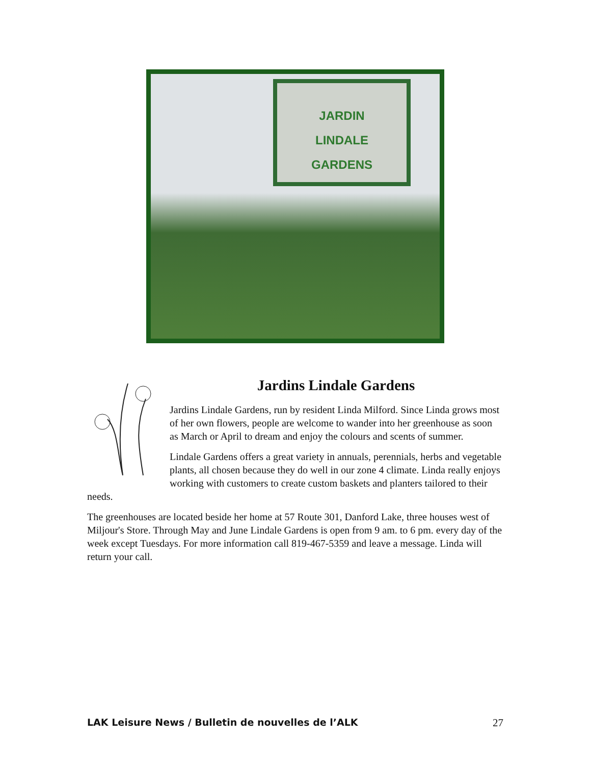JARDIN
LINDALE
GARDENS
Jardins Lindale Gardens
Jardins Lindale Gardens, run by resident Linda Milford. Since Linda grows most of her own flowers, people are welcome to wander into her greenhouse as soon as March or April to dream and enjoy the colours and scents of summer.
Lindale Gardens offers a great variety in annuals, perennials, herbs and vegetable plants, all chosen because they do well in our zone 4 climate. Linda really enjoys working with customers to create custom baskets and planters tailored to their needs.
The greenhouses are located beside her home at 57 Route 301, Danford Lake, three houses west of Miljour's Store. Through May and June Lindale Gardens is open from 9 am. to 6 pm. every day of the week except Tuesdays. For more information call 819-467-5359 and leave a message. Linda will return your call.
LAK Leisure News / Bulletin de nouvelles de l’ALK 27